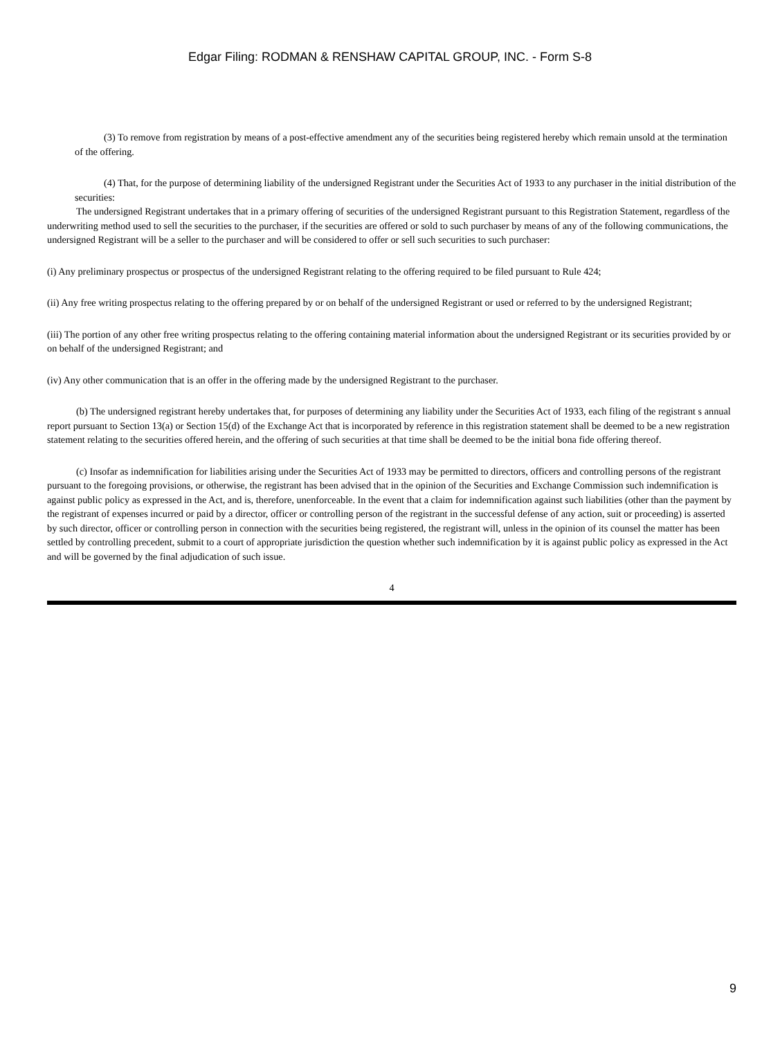Edgar Filing: RODMAN & RENSHAW CAPITAL GROUP, INC. - Form S-8
(3) To remove from registration by means of a post-effective amendment any of the securities being registered hereby which remain unsold at the termination of the offering.
(4) That, for the purpose of determining liability of the undersigned Registrant under the Securities Act of 1933 to any purchaser in the initial distribution of the securities:
The undersigned Registrant undertakes that in a primary offering of securities of the undersigned Registrant pursuant to this Registration Statement, regardless of the underwriting method used to sell the securities to the purchaser, if the securities are offered or sold to such purchaser by means of any of the following communications, the undersigned Registrant will be a seller to the purchaser and will be considered to offer or sell such securities to such purchaser:
(i) Any preliminary prospectus or prospectus of the undersigned Registrant relating to the offering required to be filed pursuant to Rule 424;
(ii) Any free writing prospectus relating to the offering prepared by or on behalf of the undersigned Registrant or used or referred to by the undersigned Registrant;
(iii) The portion of any other free writing prospectus relating to the offering containing material information about the undersigned Registrant or its securities provided by or on behalf of the undersigned Registrant; and
(iv) Any other communication that is an offer in the offering made by the undersigned Registrant to the purchaser.
(b) The undersigned registrant hereby undertakes that, for purposes of determining any liability under the Securities Act of 1933, each filing of the registrant s annual report pursuant to Section 13(a) or Section 15(d) of the Exchange Act that is incorporated by reference in this registration statement shall be deemed to be a new registration statement relating to the securities offered herein, and the offering of such securities at that time shall be deemed to be the initial bona fide offering thereof.
(c) Insofar as indemnification for liabilities arising under the Securities Act of 1933 may be permitted to directors, officers and controlling persons of the registrant pursuant to the foregoing provisions, or otherwise, the registrant has been advised that in the opinion of the Securities and Exchange Commission such indemnification is against public policy as expressed in the Act, and is, therefore, unenforceable. In the event that a claim for indemnification against such liabilities (other than the payment by the registrant of expenses incurred or paid by a director, officer or controlling person of the registrant in the successful defense of any action, suit or proceeding) is asserted by such director, officer or controlling person in connection with the securities being registered, the registrant will, unless in the opinion of its counsel the matter has been settled by controlling precedent, submit to a court of appropriate jurisdiction the question whether such indemnification by it is against public policy as expressed in the Act and will be governed by the final adjudication of such issue.
4
9